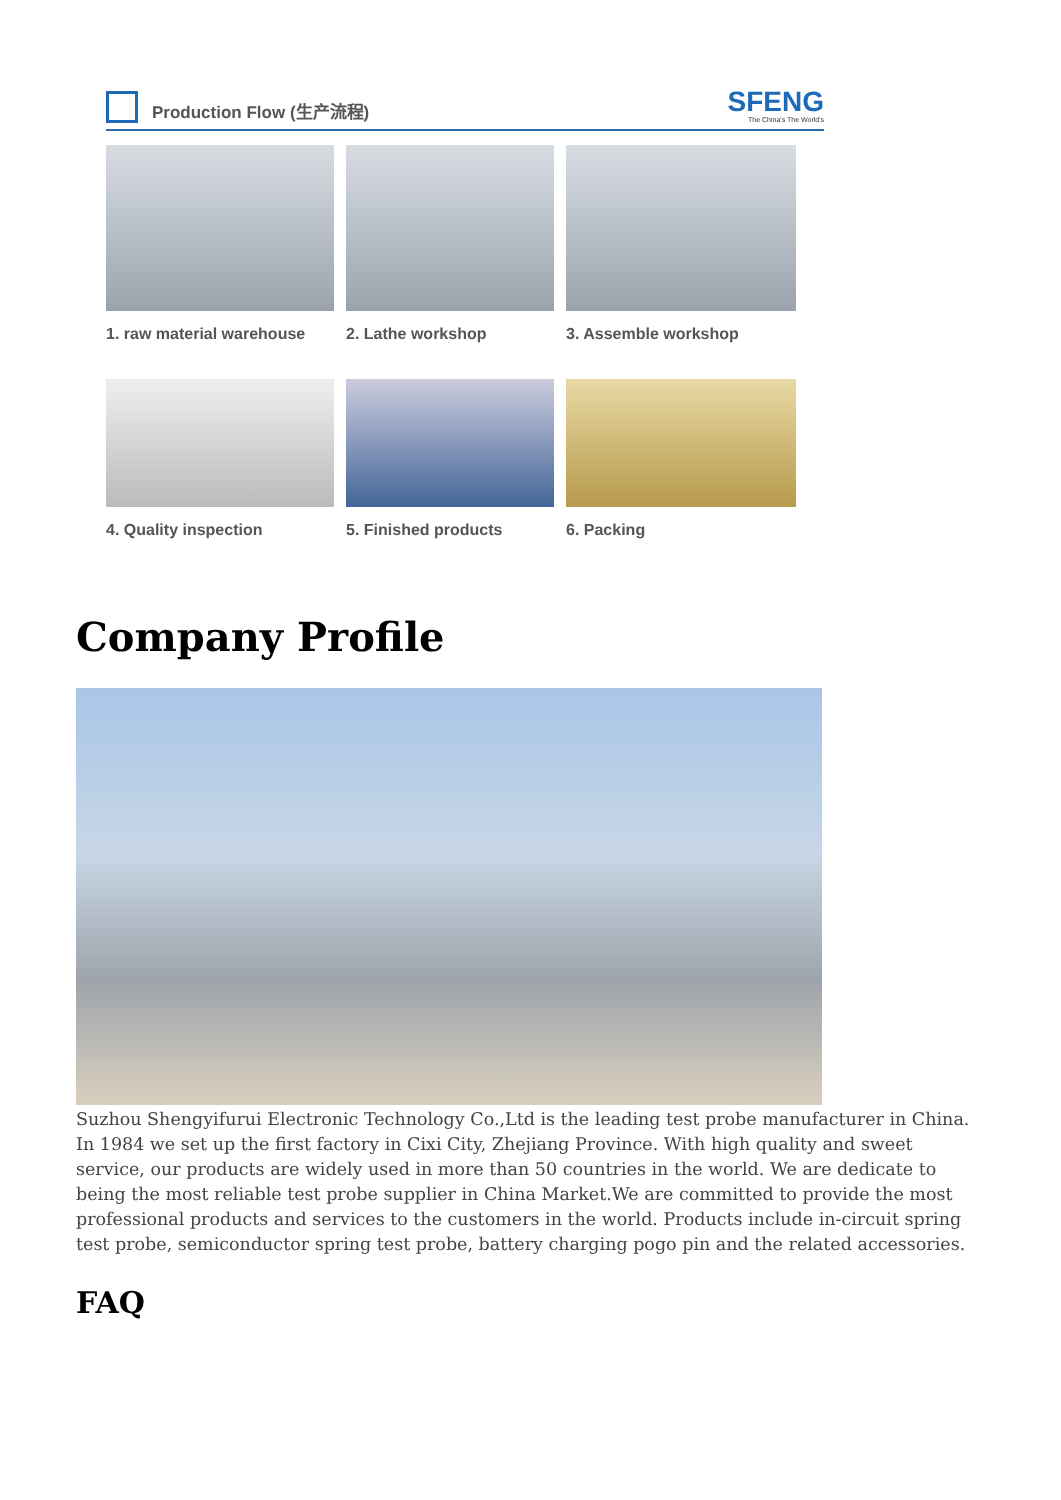Production Flow (生产流程)
SFENG
The China's The World's
1. raw material warehouse
2. Lathe workshop
3. Assemble workshop
4. Quality inspection
5. Finished products
6. Packing
Company Profile
Suzhou Shengyifurui Electronic Technology Co.,Ltd is the leading test probe manufacturer in China. In 1984 we set up the first factory in Cixi City, Zhejiang Province. With high quality and sweet service, our products are widely used in more than 50 countries in the world. We are dedicate to being the most reliable test probe supplier in China Market.We are committed to provide the most professional products and services to the customers in the world. Products include in-circuit spring test probe, semiconductor spring test probe, battery charging pogo pin and the related accessories.
FAQ